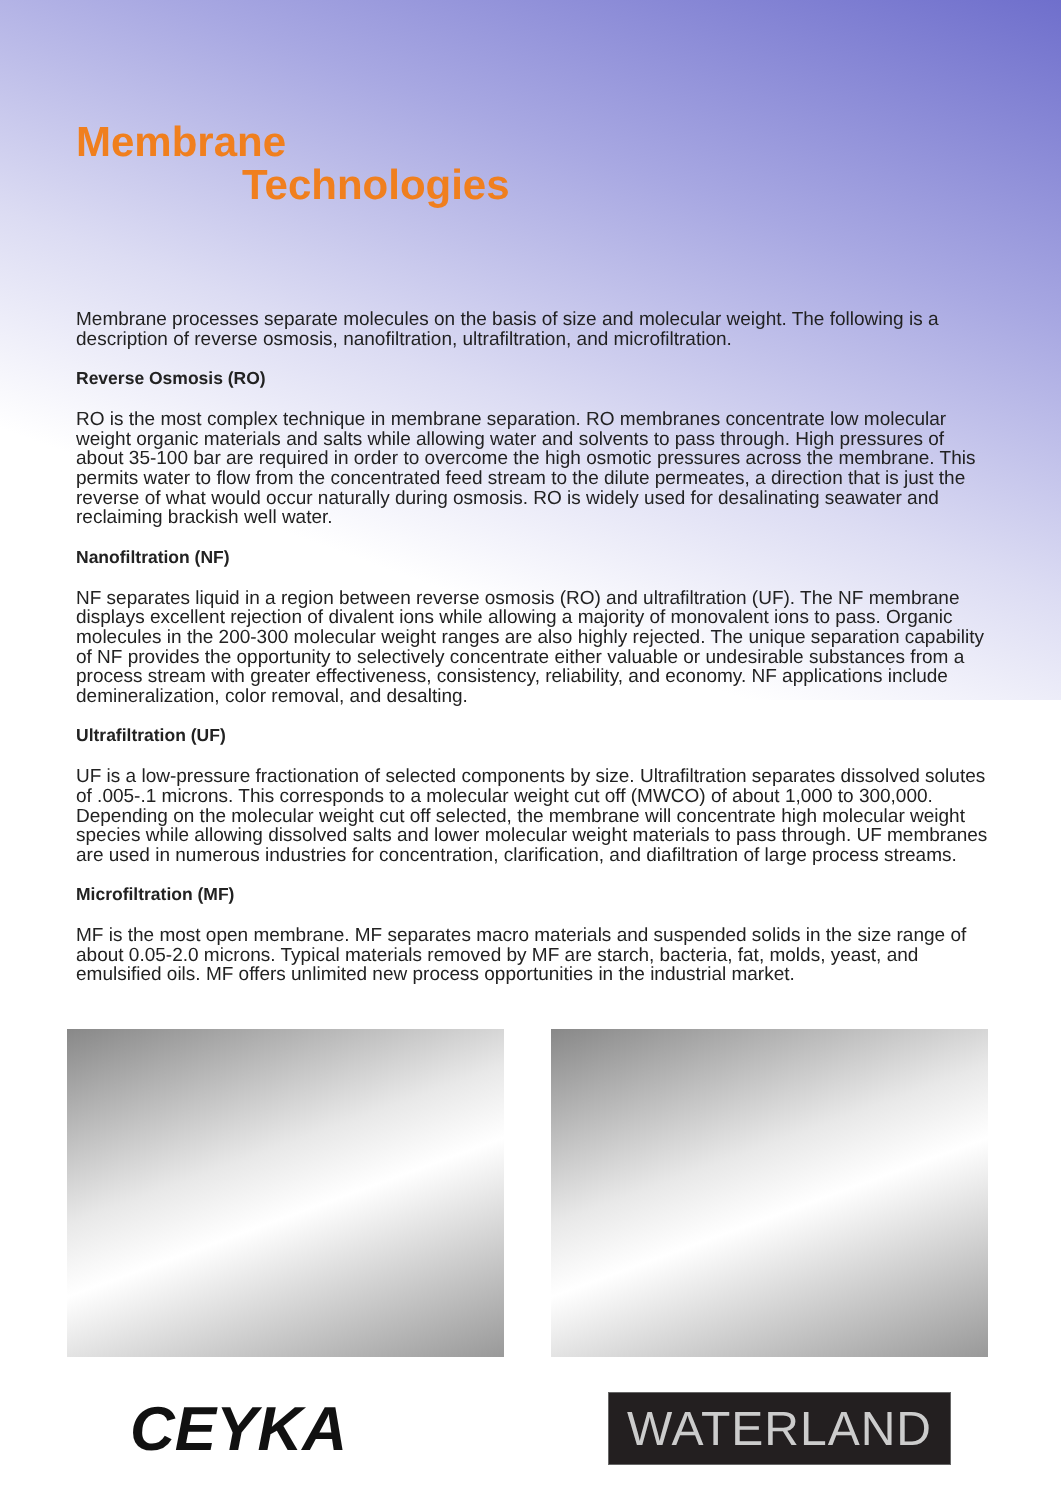Membrane
Technologies
Membrane processes separate molecules on the basis of size and molecular weight. The following is a description of reverse osmosis, nanofiltration, ultrafiltration, and microfiltration.
Reverse Osmosis (RO)
RO is the most complex technique in membrane separation. RO membranes concentrate low molecular weight organic materials and salts while allowing water and solvents to pass through. High pressures of about 35-100 bar are required in order to overcome the high osmotic pressures across the membrane. This permits water to flow from the concentrated feed stream to the dilute permeates, a direction that is just the reverse of what would occur naturally during osmosis. RO is widely used for desalinating seawater and reclaiming brackish well water.
Nanofiltration (NF)
NF separates liquid in a region between reverse osmosis (RO) and ultrafiltration (UF). The NF membrane displays excellent rejection of divalent ions while allowing a majority of monovalent ions to pass. Organic molecules in the 200-300 molecular weight ranges are also highly rejected. The unique separation capability of NF provides the opportunity to selectively concentrate either valuable or undesirable substances from a process stream with greater effectiveness, consistency, reliability, and economy. NF applications include demineralization, color removal, and desalting.
Ultrafiltration (UF)
UF is a low-pressure fractionation of selected components by size. Ultrafiltration separates dissolved solutes of .005-.1 microns. This corresponds to a molecular weight cut off (MWCO) of about 1,000 to 300,000. Depending on the molecular weight cut off selected, the membrane will concentrate high molecular weight species while allowing dissolved salts and lower molecular weight materials to pass through. UF membranes are used in numerous industries for concentration, clarification, and diafiltration of large process streams.
Microfiltration (MF)
MF is the most open membrane. MF separates macro materials and suspended solids in the size range of about 0.05-2.0 microns. Typical materials removed by MF are starch, bacteria, fat, molds, yeast, and emulsified oils. MF offers unlimited new process opportunities in the industrial market.
CEYKA
WATERLAND